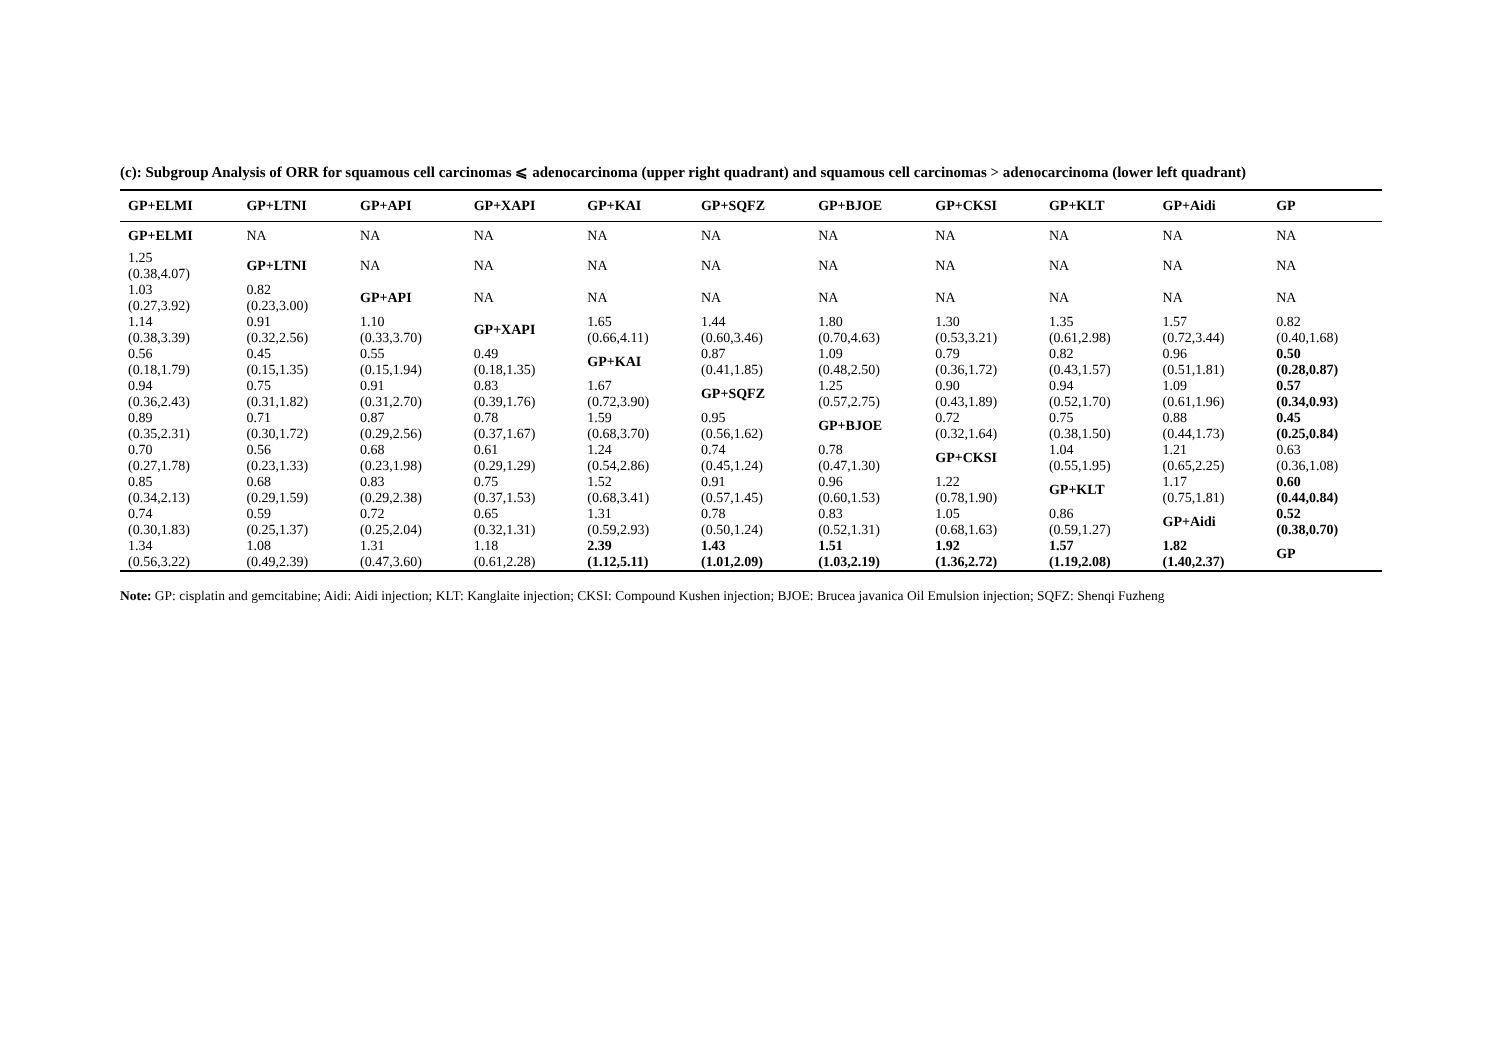(c): Subgroup Analysis of ORR for squamous cell carcinomas ⩽ adenocarcinoma (upper right quadrant) and squamous cell carcinomas > adenocarcinoma (lower left quadrant)
| GP+ELMI | GP+LTNI | GP+API | GP+XAPI | GP+KAI | GP+SQFZ | GP+BJOE | GP+CKSI | GP+KLT | GP+Aidi | GP |
| --- | --- | --- | --- | --- | --- | --- | --- | --- | --- | --- |
| GP+ELMI | NA | NA | NA | NA | NA | NA | NA | NA | NA | NA |
| 1.25 (0.38,4.07) | GP+LTNI | NA | NA | NA | NA | NA | NA | NA | NA | NA |
| 1.03 (0.27,3.92) | 0.82 (0.23,3.00) | GP+API | NA | NA | NA | NA | NA | NA | NA | NA |
| 1.14 (0.38,3.39) | 0.91 (0.32,2.56) | 1.10 (0.33,3.70) | GP+XAPI | 1.65 (0.66,4.11) | 1.44 (0.60,3.46) | 1.80 (0.70,4.63) | 1.30 (0.53,3.21) | 1.35 (0.61,2.98) | 1.57 (0.72,3.44) | 0.82 (0.40,1.68) |
| 0.56 (0.18,1.79) | 0.45 (0.15,1.35) | 0.55 (0.15,1.94) | 0.49 (0.18,1.35) | GP+KAI | 0.87 (0.41,1.85) | 1.09 (0.48,2.50) | 0.79 (0.36,1.72) | 0.82 (0.43,1.57) | 0.96 (0.51,1.81) | 0.50 (0.28,0.87) |
| 0.94 (0.36,2.43) | 0.75 (0.31,1.82) | 0.91 (0.31,2.70) | 0.83 (0.39,1.76) | 1.67 (0.72,3.90) | GP+SQFZ | 1.25 (0.57,2.75) | 0.90 (0.43,1.89) | 0.94 (0.52,1.70) | 1.09 (0.61,1.96) | 0.57 (0.34,0.93) |
| 0.89 (0.35,2.31) | 0.71 (0.30,1.72) | 0.87 (0.29,2.56) | 0.78 (0.37,1.67) | 1.59 (0.68,3.70) | 0.95 (0.56,1.62) | GP+BJOE | 0.72 (0.32,1.64) | 0.75 (0.38,1.50) | 0.88 (0.44,1.73) | 0.45 (0.25,0.84) |
| 0.70 (0.27,1.78) | 0.56 (0.23,1.33) | 0.68 (0.23,1.98) | 0.61 (0.29,1.29) | 1.24 (0.54,2.86) | 0.74 (0.45,1.24) | 0.78 (0.47,1.30) | GP+CKSI | 1.04 (0.55,1.95) | 1.21 (0.65,2.25) | 0.63 (0.36,1.08) |
| 0.85 (0.34,2.13) | 0.68 (0.29,1.59) | 0.83 (0.29,2.38) | 0.75 (0.37,1.53) | 1.52 (0.68,3.41) | 0.91 (0.57,1.45) | 0.96 (0.60,1.53) | 1.22 (0.78,1.90) | GP+KLT | 1.17 (0.75,1.81) | 0.60 (0.44,0.84) |
| 0.74 (0.30,1.83) | 0.59 (0.25,1.37) | 0.72 (0.25,2.04) | 0.65 (0.32,1.31) | 1.31 (0.59,2.93) | 0.78 (0.50,1.24) | 0.83 (0.52,1.31) | 1.05 (0.68,1.63) | 0.86 (0.59,1.27) | GP+Aidi | 0.52 (0.38,0.70) |
| 1.34 (0.56,3.22) | 1.08 (0.49,2.39) | 1.31 (0.47,3.60) | 1.18 (0.61,2.28) | 2.39 (1.12,5.11) | 1.43 (1.01,2.09) | 1.51 (1.03,2.19) | 1.92 (1.36,2.72) | 1.57 (1.19,2.08) | 1.82 (1.40,2.37) | GP |
Note: GP: cisplatin and gemcitabine; Aidi: Aidi injection; KLT: Kanglaite injection; CKSI: Compound Kushen injection; BJOE: Brucea javanica Oil Emulsion injection; SQFZ: Shenqi Fuzheng